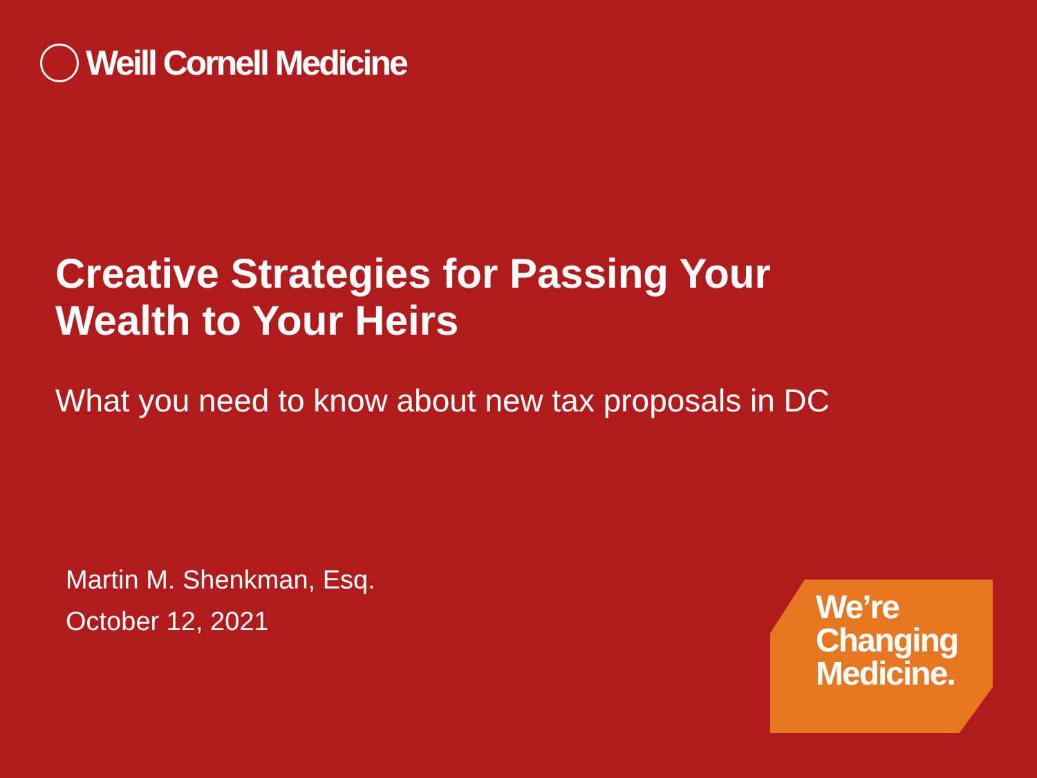Weill Cornell Medicine
Creative Strategies for Passing Your
Wealth to Your Heirs
What you need to know about new tax proposals in DC
Martin M. Shenkman, Esq.
October 12, 2021
We’re
Changing
Medicine.